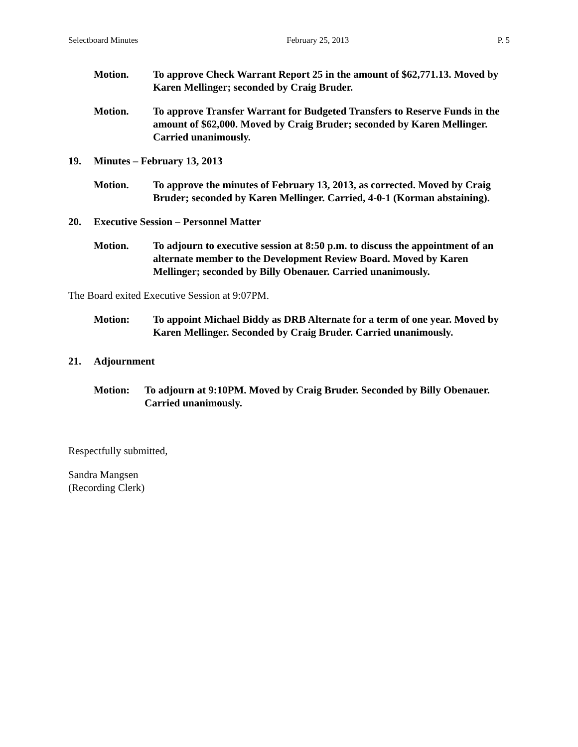Selectboard Minutes February 25, 2013 P. 5
Motion. To approve Check Warrant Report 25 in the amount of $62,771.13. Moved by Karen Mellinger; seconded by Craig Bruder.
Motion. To approve Transfer Warrant for Budgeted Transfers to Reserve Funds in the amount of $62,000. Moved by Craig Bruder; seconded by Karen Mellinger. Carried unanimously.
19. Minutes – February 13, 2013
Motion. To approve the minutes of February 13, 2013, as corrected. Moved by Craig Bruder; seconded by Karen Mellinger. Carried, 4-0-1 (Korman abstaining).
20. Executive Session – Personnel Matter
Motion. To adjourn to executive session at 8:50 p.m. to discuss the appointment of an alternate member to the Development Review Board. Moved by Karen Mellinger; seconded by Billy Obenauer. Carried unanimously.
The Board exited Executive Session at 9:07PM.
Motion: To appoint Michael Biddy as DRB Alternate for a term of one year. Moved by Karen Mellinger. Seconded by Craig Bruder. Carried unanimously.
21. Adjournment
Motion: To adjourn at 9:10PM. Moved by Craig Bruder. Seconded by Billy Obenauer. Carried unanimously.
Respectfully submitted,
Sandra Mangsen
(Recording Clerk)